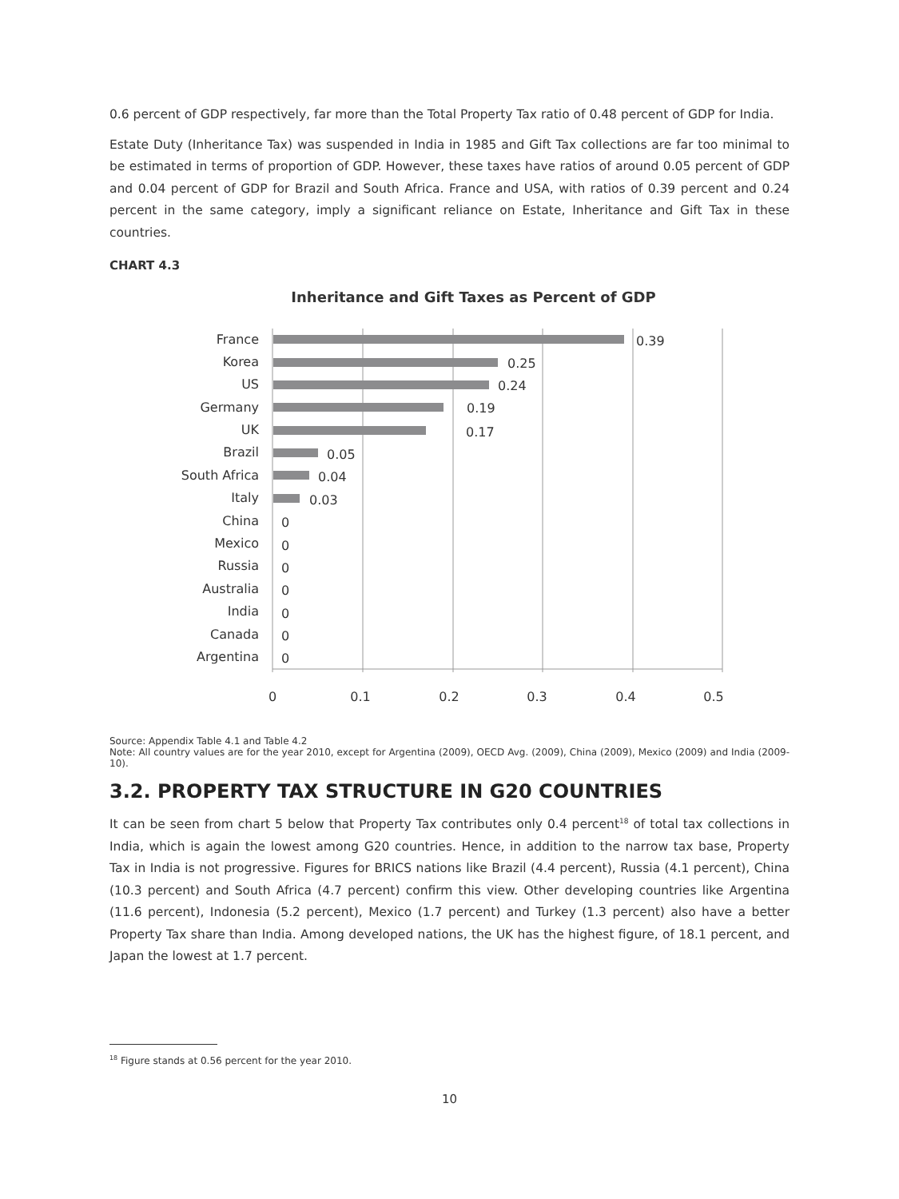0.6 percent of GDP respectively, far more than the Total Property Tax ratio of 0.48 percent of GDP for India.
Estate Duty (Inheritance Tax) was suspended in India in 1985 and Gift Tax collections are far too minimal to be estimated in terms of proportion of GDP. However, these taxes have ratios of around 0.05 percent of GDP and 0.04 percent of GDP for Brazil and South Africa. France and USA, with ratios of 0.39 percent and 0.24 percent in the same category, imply a significant reliance on Estate, Inheritance and Gift Tax in these countries.
CHART 4.3
Inheritance and Gift Taxes as Percent of GDP
France
Korea
US
Germany
UK
Brazil
South Africa
Italy
China
Mexico
Russia
Australia
India
Canada
Argentina
0.39
0.25
0.24
0.19
0.17
0.05
0.04
0.03
0
0
0
0
0
0
0
0
0.1
0.2
0.3
0.4
0.5
Source: Appendix Table 4.1 and Table 4.2
Note: All country values are for the year 2010, except for Argentina (2009), OECD Avg. (2009), China (2009), Mexico (2009) and India (2009-10).
3.2. PROPERTY TAX STRUCTURE IN G20 COUNTRIES
It can be seen from chart 5 below that Property Tax contributes only 0.4 percent<sup>18</sup> of total tax collections in India, which is again the lowest among G20 countries. Hence, in addition to the narrow tax base, Property Tax in India is not progressive. Figures for BRICS nations like Brazil (4.4 percent), Russia (4.1 percent), China (10.3 percent) and South Africa (4.7 percent) confirm this view. Other developing countries like Argentina (11.6 percent), Indonesia (5.2 percent), Mexico (1.7 percent) and Turkey (1.3 percent) also have a better Property Tax share than India. Among developed nations, the UK has the highest figure, of 18.1 percent, and Japan the lowest at 1.7 percent.
<sup>18</sup> Figure stands at 0.56 percent for the year 2010.
10